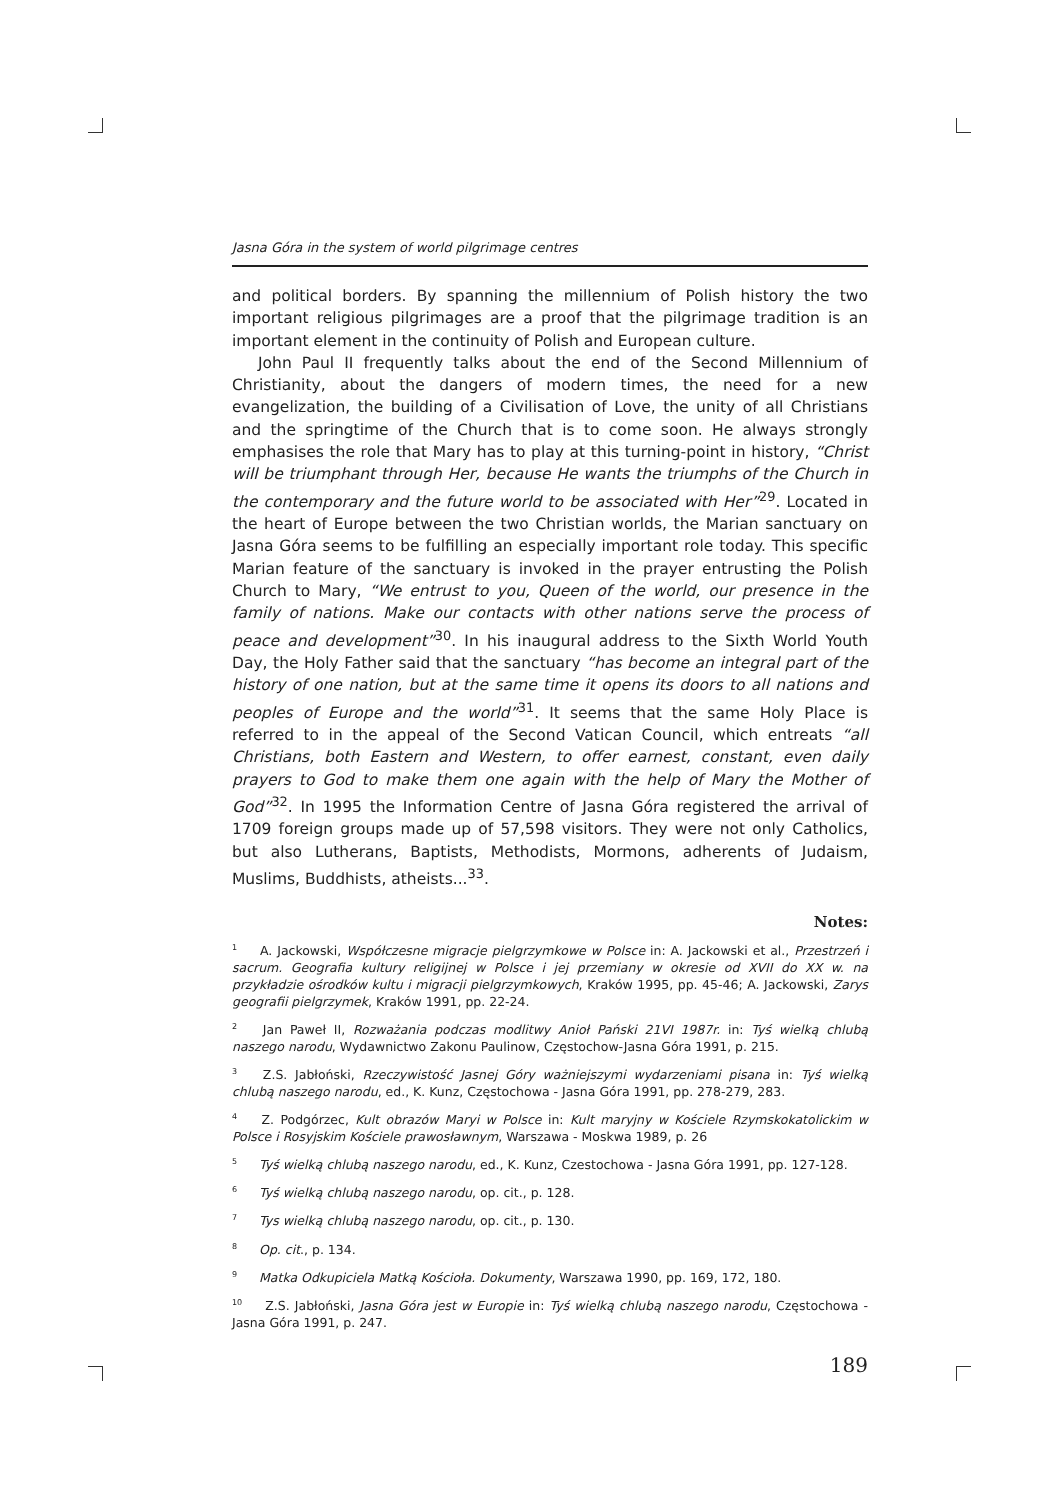Jasna Góra in the system of world pilgrimage centres
and political borders. By spanning the millennium of Polish history the two important religious pilgrimages are a proof that the pilgrimage tradition is an important element in the continuity of Polish and European culture.
John Paul II frequently talks about the end of the Second Millennium of Christianity, about the dangers of modern times, the need for a new evangelization, the building of a Civilisation of Love, the unity of all Christians and the springtime of the Church that is to come soon. He always strongly emphasises the role that Mary has to play at this turning-point in history, “Christ will be triumphant through Her, because He wants the triumphs of the Church in the contemporary and the future world to be associated with Her”<sup>29</sup>. Located in the heart of Europe between the two Christian worlds, the Marian sanctuary on Jasna Góra seems to be fulfilling an especially important role today. This specific Marian feature of the sanctuary is invoked in the prayer entrusting the Polish Church to Mary, “We entrust to you, Queen of the world, our presence in the family of nations. Make our contacts with other nations serve the process of peace and development”<sup>30</sup>. In his inaugural address to the Sixth World Youth Day, the Holy Father said that the sanctuary “has become an integral part of the history of one nation, but at the same time it opens its doors to all nations and peoples of Europe and the world”<sup>31</sup>. It seems that the same Holy Place is referred to in the appeal of the Second Vatican Council, which entreats “all Christians, both Eastern and Western, to offer earnest, constant, even daily prayers to God to make them one again with the help of Mary the Mother of God”<sup>32</sup>. In 1995 the Information Centre of Jasna Góra registered the arrival of 1709 foreign groups made up of 57,598 visitors. They were not only Catholics, but also Lutherans, Baptists, Methodists, Mormons, adherents of Judaism, Muslims, Buddhists, atheists...<sup>33</sup>.
Notes:
<sup>1</sup> A. Jackowski, Współczesne migracje pielgrzymkowe w Polsce in: A. Jackowski et al., Przestrzeń i sacrum. Geografia kultury religijnej w Polsce i jej przemiany w okresie od XVII do XX w. na przykładzie ośrodków kultu i migracji pielgrzymkowych, Kraków 1995, pp. 45-46; A. Jackowski, Zarys geografii pielgrzymek, Kraków 1991, pp. 22-24.
<sup>2</sup> Jan Paweł II, Rozważania podczas modlitwy Anioł Pański 21VI 1987r. in: Tyś wielką chlubą naszego narodu, Wydawnictwo Zakonu Paulinow, Częstochow-Jasna Góra 1991, p. 215.
<sup>3</sup> Z.S. Jabłoński, Rzeczywistość Jasnej Góry ważniejszymi wydarzeniami pisana in: Tyś wielką chlubą naszego narodu, ed., K. Kunz, Częstochowa - Jasna Góra 1991, pp. 278-279, 283.
<sup>4</sup> Z. Podgórzec, Kult obrazów Maryi w Polsce in: Kult maryjny w Kościele Rzymskokatolickim w Polsce i Rosyjskim Kościele prawosławnym, Warszawa - Moskwa 1989, p. 26
<sup>5</sup> Tyś wielką chlubą naszego narodu, ed., K. Kunz, Czestochowa - Jasna Góra 1991, pp. 127-128.
<sup>6</sup> Tyś wielką chlubą naszego narodu, op. cit., p. 128.
<sup>7</sup> Tys wielką chlubą naszego narodu, op. cit., p. 130.
<sup>8</sup> Op. cit., p. 134.
<sup>9</sup> Matka Odkupiciela Matką Kościoła. Dokumenty, Warszawa 1990, pp. 169, 172, 180.
<sup>10</sup> Z.S. Jabłoński, Jasna Góra jest w Europie in: Tyś wielką chlubą naszego narodu, Częstochowa - Jasna Góra 1991, p. 247.
189